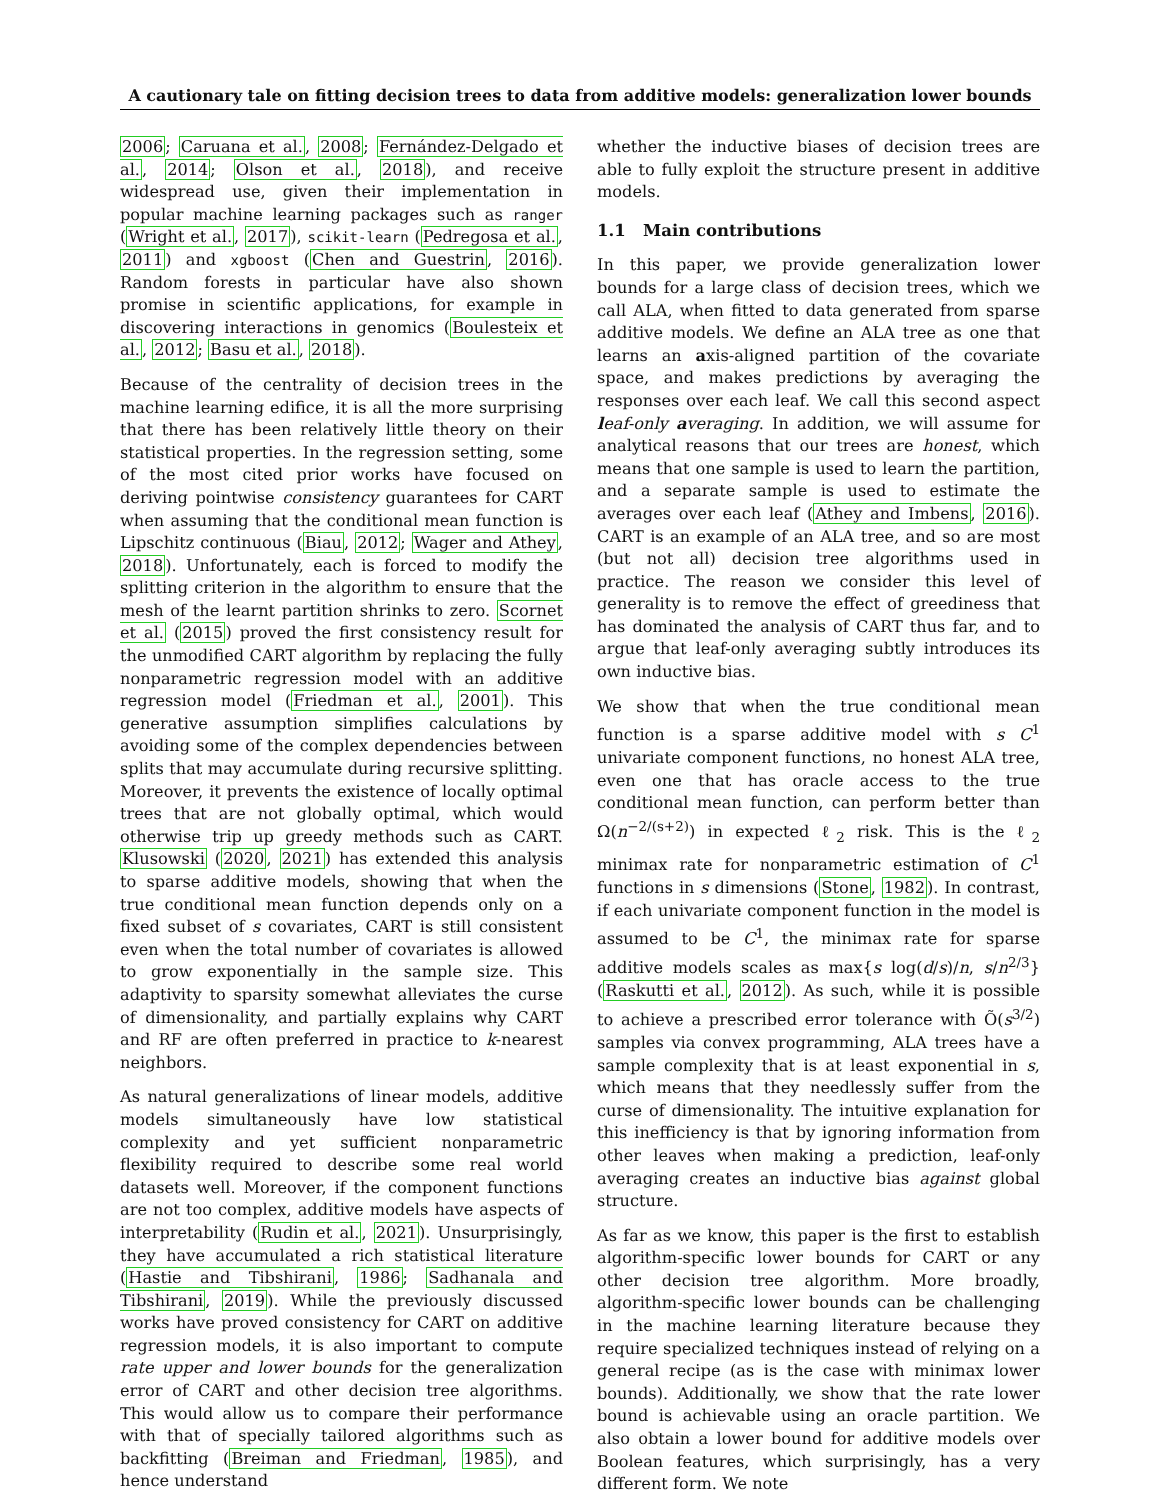A cautionary tale on fitting decision trees to data from additive models: generalization lower bounds
2006; Caruana et al., 2008; Fernández-Delgado et al., 2014; Olson et al., 2018), and receive widespread use, given their implementation in popular machine learning packages such as ranger (Wright et al., 2017), scikit-learn (Pedregosa et al., 2011) and xgboost (Chen and Guestrin, 2016). Random forests in particular have also shown promise in scientific applications, for example in discovering interactions in genomics (Boulesteix et al., 2012; Basu et al., 2018).
Because of the centrality of decision trees in the machine learning edifice, it is all the more surprising that there has been relatively little theory on their statistical properties. In the regression setting, some of the most cited prior works have focused on deriving pointwise consistency guarantees for CART when assuming that the conditional mean function is Lipschitz continuous (Biau, 2012; Wager and Athey, 2018). Unfortunately, each is forced to modify the splitting criterion in the algorithm to ensure that the mesh of the learnt partition shrinks to zero. Scornet et al. (2015) proved the first consistency result for the unmodified CART algorithm by replacing the fully nonparametric regression model with an additive regression model (Friedman et al., 2001). This generative assumption simplifies calculations by avoiding some of the complex dependencies between splits that may accumulate during recursive splitting. Moreover, it prevents the existence of locally optimal trees that are not globally optimal, which would otherwise trip up greedy methods such as CART. Klusowski (2020, 2021) has extended this analysis to sparse additive models, showing that when the true conditional mean function depends only on a fixed subset of s covariates, CART is still consistent even when the total number of covariates is allowed to grow exponentially in the sample size. This adaptivity to sparsity somewhat alleviates the curse of dimensionality, and partially explains why CART and RF are often preferred in practice to k-nearest neighbors.
As natural generalizations of linear models, additive models simultaneously have low statistical complexity and yet sufficient nonparametric flexibility required to describe some real world datasets well. Moreover, if the component functions are not too complex, additive models have aspects of interpretability (Rudin et al., 2021). Unsurprisingly, they have accumulated a rich statistical literature (Hastie and Tibshirani, 1986; Sadhanala and Tibshirani, 2019). While the previously discussed works have proved consistency for CART on additive regression models, it is also important to compute rate upper and lower bounds for the generalization error of CART and other decision tree algorithms. This would allow us to compare their performance with that of specially tailored algorithms such as backfitting (Breiman and Friedman, 1985), and hence understand
whether the inductive biases of decision trees are able to fully exploit the structure present in additive models.
1.1 Main contributions
In this paper, we provide generalization lower bounds for a large class of decision trees, which we call ALA, when fitted to data generated from sparse additive models. We define an ALA tree as one that learns an axis-aligned partition of the covariate space, and makes predictions by averaging the responses over each leaf. We call this second aspect leaf-only averaging. In addition, we will assume for analytical reasons that our trees are honest, which means that one sample is used to learn the partition, and a separate sample is used to estimate the averages over each leaf (Athey and Imbens, 2016). CART is an example of an ALA tree, and so are most (but not all) decision tree algorithms used in practice. The reason we consider this level of generality is to remove the effect of greediness that has dominated the analysis of CART thus far, and to argue that leaf-only averaging subtly introduces its own inductive bias.
We show that when the true conditional mean function is a sparse additive model with s C<sup>1</sup> univariate component functions, no honest ALA tree, even one that has oracle access to the true conditional mean function, can perform better than Ω(n<sup>−2/(s+2)</sup>) in expected ℓ<sub>2</sub> risk. This is the ℓ<sub>2</sub> minimax rate for nonparametric estimation of C<sup>1</sup> functions in s dimensions (Stone, 1982). In contrast, if each univariate component function in the model is assumed to be C<sup>1</sup>, the minimax rate for sparse additive models scales as max{s log(d/s)/n, s/n<sup>2/3</sup>} (Raskutti et al., 2012). As such, while it is possible to achieve a prescribed error tolerance with Õ(s<sup>3/2</sup>) samples via convex programming, ALA trees have a sample complexity that is at least exponential in s, which means that they needlessly suffer from the curse of dimensionality. The intuitive explanation for this inefficiency is that by ignoring information from other leaves when making a prediction, leaf-only averaging creates an inductive bias against global structure.
As far as we know, this paper is the first to establish algorithm-specific lower bounds for CART or any other decision tree algorithm. More broadly, algorithm-specific lower bounds can be challenging in the machine learning literature because they require specialized techniques instead of relying on a general recipe (as is the case with minimax lower bounds). Additionally, we show that the rate lower bound is achievable using an oracle partition. We also obtain a lower bound for additive models over Boolean features, which surprisingly, has a very different form. We note